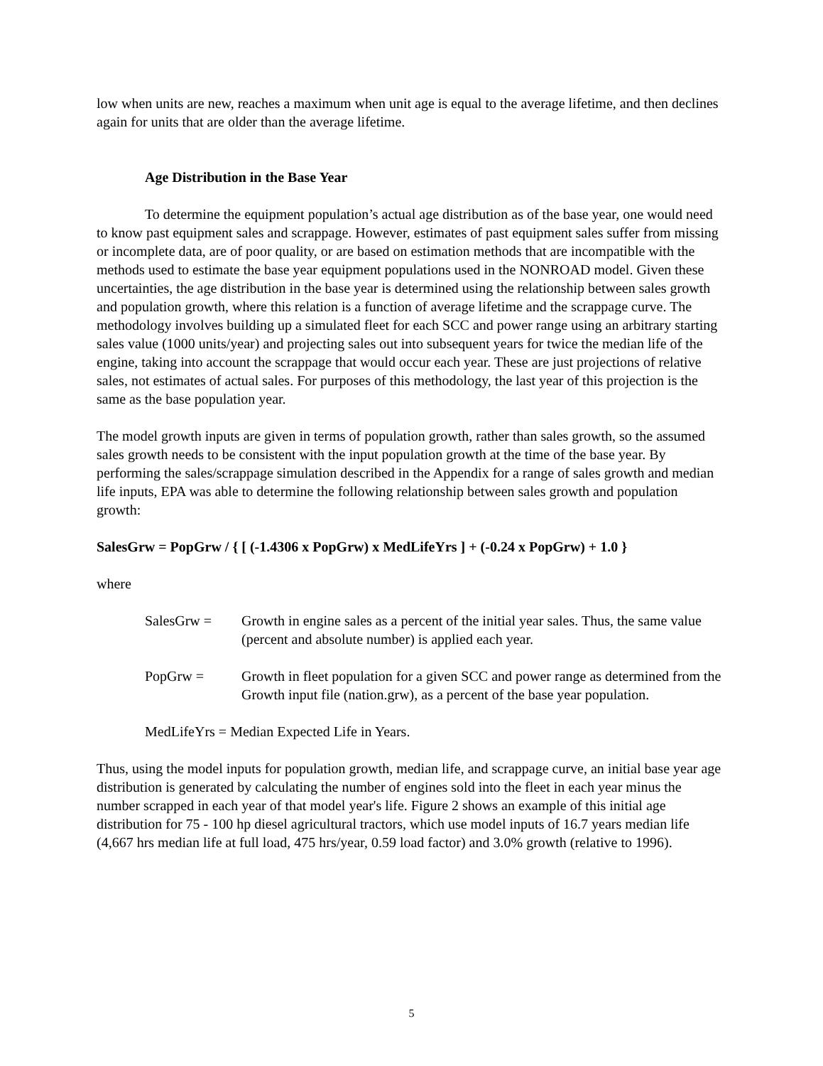low when units are new, reaches a maximum when unit age is equal to the average lifetime, and then declines again for units that are older than the average lifetime.
Age Distribution in the Base Year
To determine the equipment population’s actual age distribution as of the base year, one would need to know past equipment sales and scrappage. However, estimates of past equipment sales suffer from missing or incomplete data, are of poor quality, or are based on estimation methods that are incompatible with the methods used to estimate the base year equipment populations used in the NONROAD model. Given these uncertainties, the age distribution in the base year is determined using the relationship between sales growth and population growth, where this relation is a function of average lifetime and the scrappage curve. The methodology involves building up a simulated fleet for each SCC and power range using an arbitrary starting sales value (1000 units/year) and projecting sales out into subsequent years for twice the median life of the engine, taking into account the scrappage that would occur each year. These are just projections of relative sales, not estimates of actual sales. For purposes of this methodology, the last year of this projection is the same as the base population year.
The model growth inputs are given in terms of population growth, rather than sales growth, so the assumed sales growth needs to be consistent with the input population growth at the time of the base year. By performing the sales/scrappage simulation described in the Appendix for a range of sales growth and median life inputs, EPA was able to determine the following relationship between sales growth and population growth:
SalesGrw = PopGrw / { [ (-1.4306 x PopGrw) x MedLifeYrs ] + (-0.24 x PopGrw) + 1.0 }
where
SalesGrw = Growth in engine sales as a percent of the initial year sales. Thus, the same value (percent and absolute number) is applied each year.
PopGrw = Growth in fleet population for a given SCC and power range as determined from the Growth input file (nation.grw), as a percent of the base year population.
MedLifeYrs = Median Expected Life in Years.
Thus, using the model inputs for population growth, median life, and scrappage curve, an initial base year age distribution is generated by calculating the number of engines sold into the fleet in each year minus the number scrapped in each year of that model year's life. Figure 2 shows an example of this initial age distribution for 75 - 100 hp diesel agricultural tractors, which use model inputs of 16.7 years median life (4,667 hrs median life at full load, 475 hrs/year, 0.59 load factor) and 3.0% growth (relative to 1996).
5